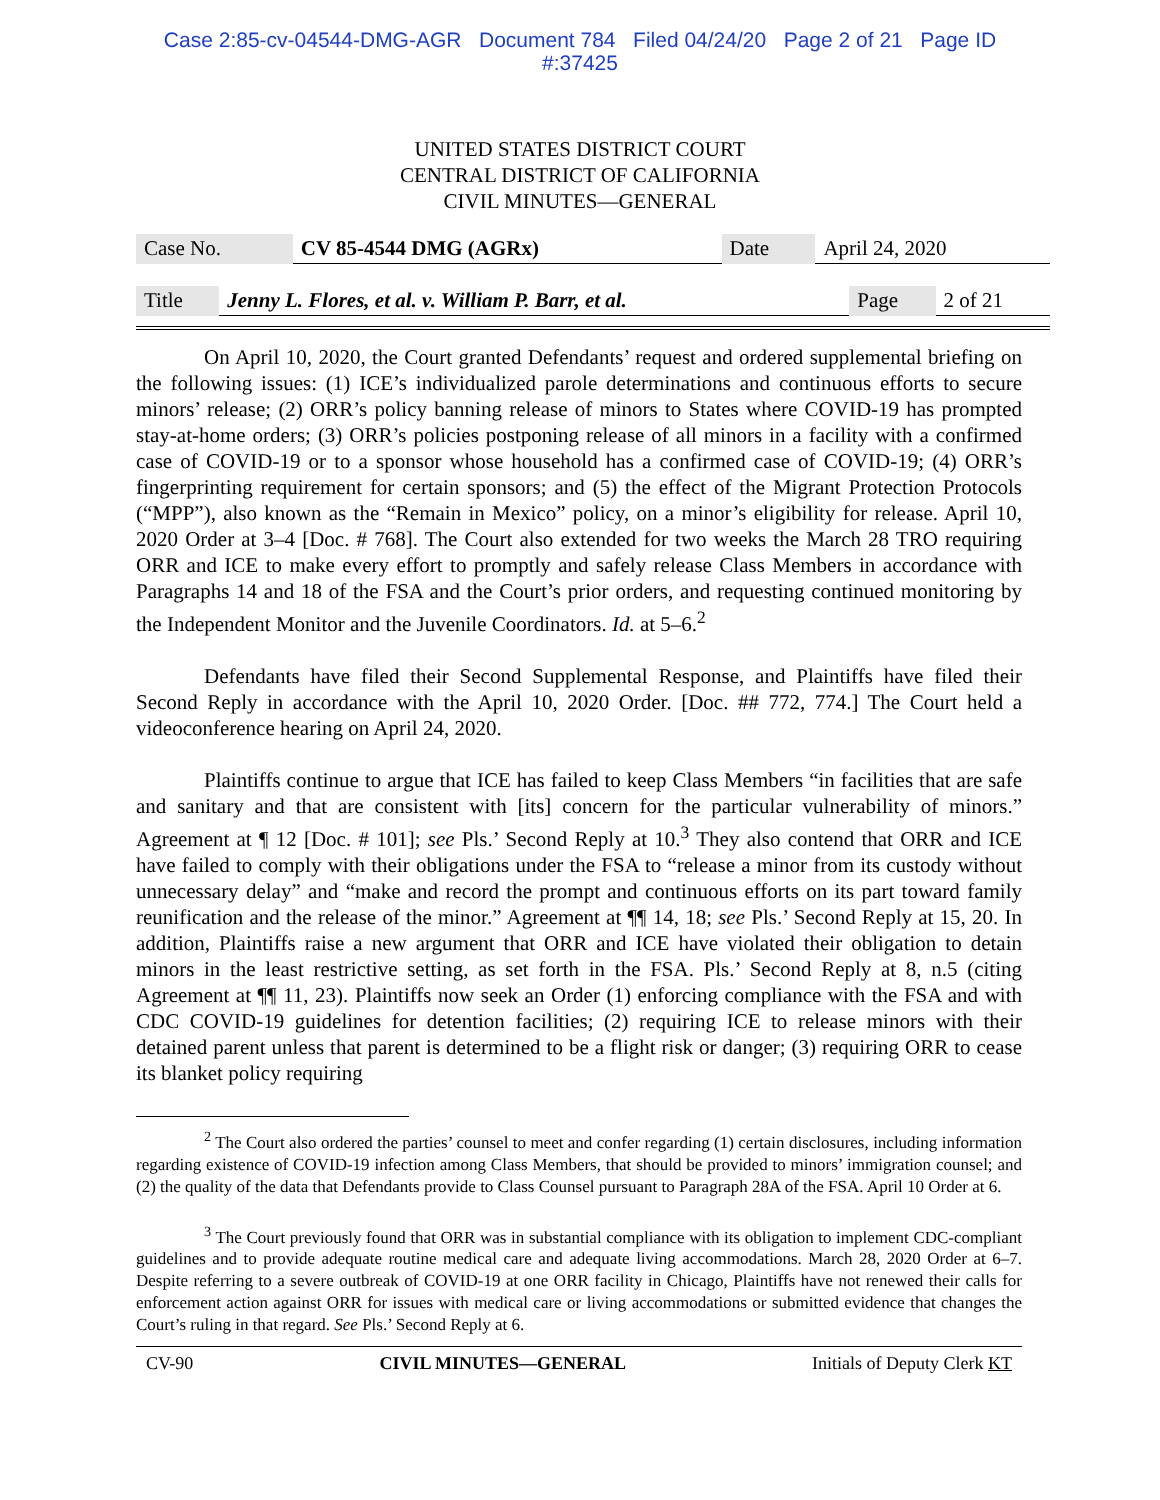Case 2:85-cv-04544-DMG-AGR Document 784 Filed 04/24/20 Page 2 of 21 Page ID
#:37425
UNITED STATES DISTRICT COURT
CENTRAL DISTRICT OF CALIFORNIA
CIVIL MINUTES—GENERAL
| Case No. | CV 85-4544 DMG (AGRx) | Date | April 24, 2020 |
| Title | Jenny L. Flores, et al. v. William P. Barr, et al. | Page | 2 of 21 |
On April 10, 2020, the Court granted Defendants’ request and ordered supplemental briefing on the following issues: (1) ICE’s individualized parole determinations and continuous efforts to secure minors’ release; (2) ORR’s policy banning release of minors to States where COVID-19 has prompted stay-at-home orders; (3) ORR’s policies postponing release of all minors in a facility with a confirmed case of COVID-19 or to a sponsor whose household has a confirmed case of COVID-19; (4) ORR’s fingerprinting requirement for certain sponsors; and (5) the effect of the Migrant Protection Protocols (“MPP”), also known as the “Remain in Mexico” policy, on a minor’s eligibility for release. April 10, 2020 Order at 3–4 [Doc. # 768]. The Court also extended for two weeks the March 28 TRO requiring ORR and ICE to make every effort to promptly and safely release Class Members in accordance with Paragraphs 14 and 18 of the FSA and the Court’s prior orders, and requesting continued monitoring by the Independent Monitor and the Juvenile Coordinators. Id. at 5–6.<sup>2</sup>
Defendants have filed their Second Supplemental Response, and Plaintiffs have filed their Second Reply in accordance with the April 10, 2020 Order. [Doc. ## 772, 774.] The Court held a videoconference hearing on April 24, 2020.
Plaintiffs continue to argue that ICE has failed to keep Class Members “in facilities that are safe and sanitary and that are consistent with [its] concern for the particular vulnerability of minors.” Agreement at ¶ 12 [Doc. # 101]; see Pls.’ Second Reply at 10.<sup>3</sup> They also contend that ORR and ICE have failed to comply with their obligations under the FSA to “release a minor from its custody without unnecessary delay” and “make and record the prompt and continuous efforts on its part toward family reunification and the release of the minor.” Agreement at ¶¶ 14, 18; see Pls.’ Second Reply at 15, 20. In addition, Plaintiffs raise a new argument that ORR and ICE have violated their obligation to detain minors in the least restrictive setting, as set forth in the FSA. Pls.’ Second Reply at 8, n.5 (citing Agreement at ¶¶ 11, 23). Plaintiffs now seek an Order (1) enforcing compliance with the FSA and with CDC COVID-19 guidelines for detention facilities; (2) requiring ICE to release minors with their detained parent unless that parent is determined to be a flight risk or danger; (3) requiring ORR to cease its blanket policy requiring
<sup>2</sup> The Court also ordered the parties’ counsel to meet and confer regarding (1) certain disclosures, including information regarding existence of COVID-19 infection among Class Members, that should be provided to minors’ immigration counsel; and (2) the quality of the data that Defendants provide to Class Counsel pursuant to Paragraph 28A of the FSA. April 10 Order at 6.
<sup>3</sup> The Court previously found that ORR was in substantial compliance with its obligation to implement CDC-compliant guidelines and to provide adequate routine medical care and adequate living accommodations. March 28, 2020 Order at 6–7. Despite referring to a severe outbreak of COVID-19 at one ORR facility in Chicago, Plaintiffs have not renewed their calls for enforcement action against ORR for issues with medical care or living accommodations or submitted evidence that changes the Court’s ruling in that regard. See Pls.’ Second Reply at 6.
CV-90 CIVIL MINUTES—GENERAL Initials of Deputy Clerk KT